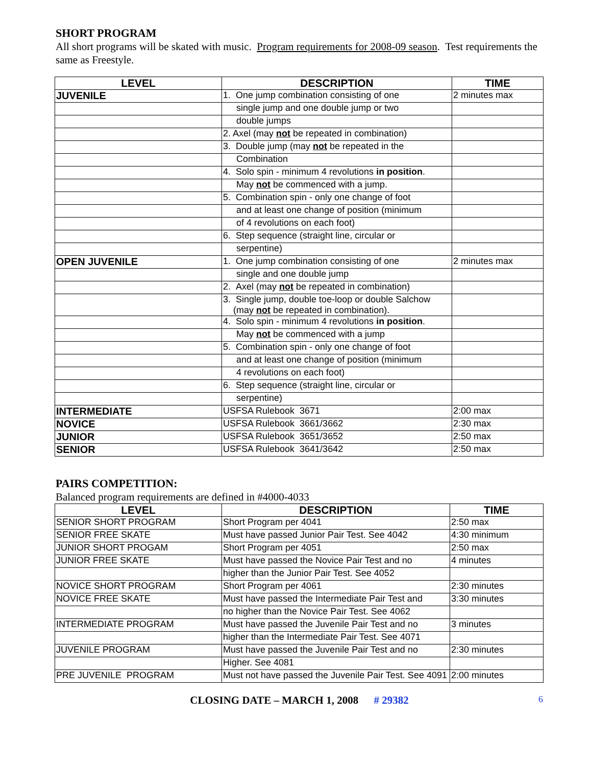SHORT PROGRAM
All short programs will be skated with music. Program requirements for 2008-09 season. Test requirements the same as Freestyle.
| LEVEL | DESCRIPTION | TIME |
| --- | --- | --- |
| JUVENILE | 1. One jump combination consisting of one | 2 minutes max |
| | single jump and one double jump or two | |
| | double jumps | |
| | 2. Axel (may not be repeated in combination) | |
| | 3. Double jump (may not be repeated in the | |
| | Combination | |
| | 4. Solo spin - minimum 4 revolutions in position . | |
| | May not be commenced with a jump. | |
| | 5. Combination spin - only one change of foot | |
| | and at least one change of position (minimum | |
| | of 4 revolutions on each foot) | |
| | 6. Step sequence (straight line, circular or | |
| | serpentine) | |
| OPEN JUVENILE | 1. One jump combination consisting of one | 2 minutes max |
| | single and one double jump | |
| | 2. Axel (may not be repeated in combination) | |
| | 3. Single jump, double toe-loop or double Salchow (may not be repeated in combination). | |
| | 4. Solo spin - minimum 4 revolutions in position . | |
| | May not be commenced with a jump | |
| | 5. Combination spin - only one change of foot | |
| | and at least one change of position (minimum | |
| | 4 revolutions on each foot) | |
| | 6. Step sequence (straight line, circular or | |
| | serpentine) | |
| INTERMEDIATE | USFSA Rulebook 3671 | 2:00 max |
| NOVICE | USFSA Rulebook 3661/3662 | 2:30 max |
| JUNIOR | USFSA Rulebook 3651/3652 | 2:50 max |
| SENIOR | USFSA Rulebook 3641/3642 | 2:50 max |
PAIRS COMPETITION:
Balanced program requirements are defined in #4000-4033
| LEVEL | DESCRIPTION | TIME |
| --- | --- | --- |
| SENIOR SHORT PROGRAM | Short Program per 4041 | 2:50 max |
| SENIOR FREE SKATE | Must have passed Junior Pair Test. See 4042 | 4:30 minimum |
| JUNIOR SHORT PROGAM | Short Program per 4051 | 2:50 max |
| JUNIOR FREE SKATE | Must have passed the Novice Pair Test and no | 4 minutes |
| | higher than the Junior Pair Test. See 4052 | |
| NOVICE SHORT PROGRAM | Short Program per 4061 | 2:30 minutes |
| NOVICE FREE SKATE | Must have passed the Intermediate Pair Test and | 3:30 minutes |
| | no higher than the Novice Pair Test. See 4062 | |
| INTERMEDIATE PROGRAM | Must have passed the Juvenile Pair Test and no | 3 minutes |
| | higher than the Intermediate Pair Test. See 4071 | |
| JUVENILE PROGRAM | Must have passed the Juvenile Pair Test and no | 2:30 minutes |
| | Higher. See 4081 | |
| PRE JUVENILE PROGRAM | Must not have passed the Juvenile Pair Test. See 4091 | 2:00 minutes |
CLOSING DATE – MARCH 1, 2008 # 29382 6